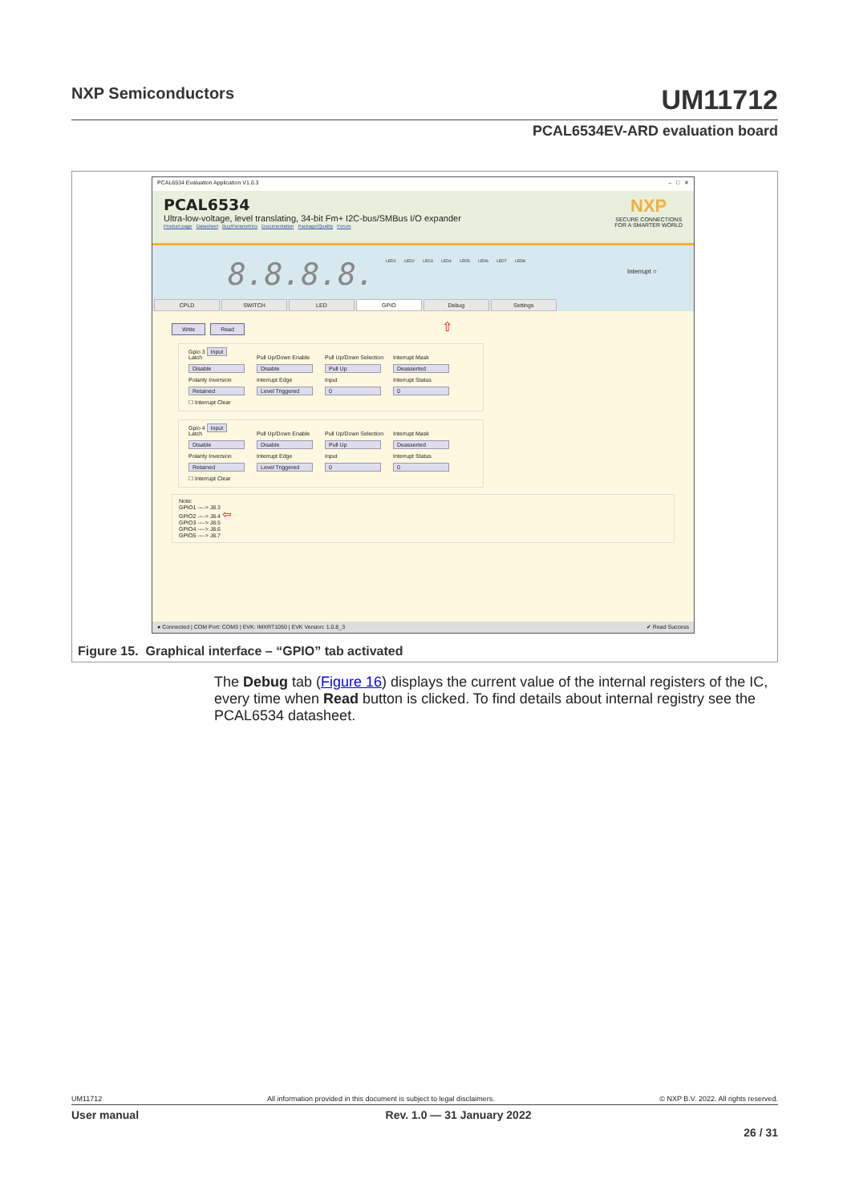NXP Semiconductors UM11712
PCAL6534EV-ARD evaluation board
PCAL6534 Evaluation Application V1.0.3 – □ ✕
NXP
SECURE CONNECTIONS
FOR A SMARTER WORLD PCAL6534
Ultra-low-voltage, level translating, 34-bit Fm+ I2C-bus/SMBus I/O expander
Product page Datasheet Buy/Parametrics Documentation Package/Quality Forum
8.8.8.8.
LED1 LED2 LED3 LED4 LED5 LED6 LED7 LED8
Interrupt ○
CPLD SWITCH LED GPIO Debug Settings
Write Read ⇧
Gpio 3 Input
Latch Pull Up/Down Enable Pull Up/Down Selection Interrupt Mask Disable Disable Pull Up Deasserted Polarity Inversion Interrupt Edge Input Interrupt Status Retained Level Triggered 0 0 ☐ Interrupt Clear
Gpio 4 Input
Latch Pull Up/Down Enable Pull Up/Down Selection Interrupt Mask Disable Disable Pull Up Deasserted Polarity Inversion Interrupt Edge Input Interrupt Status Retained Level Triggered 0 0 ☐ Interrupt Clear
Note:
GPIO1 ----> J8.3
GPIO2 ----> J8.4 ⇦
GPIO3 ----> J8.5
GPIO4 ----> J8.6
GPIO5 ----> J8.7
● Connected | COM Port: COM3 | EVK: IMXRT1050 | EVK Version: 1.0.8_3 ✔ Read Success
Figure 15. Graphical interface – “GPIO” tab activated
The Debug tab (Figure 16) displays the current value of the internal registers of the IC, every time when Read button is clicked. To find details about internal registry see the PCAL6534 datasheet.
UM11712 All information provided in this document is subject to legal disclaimers. © NXP B.V. 2022. All rights reserved.
User manual Rev. 1.0 — 31 January 2022
26 / 31